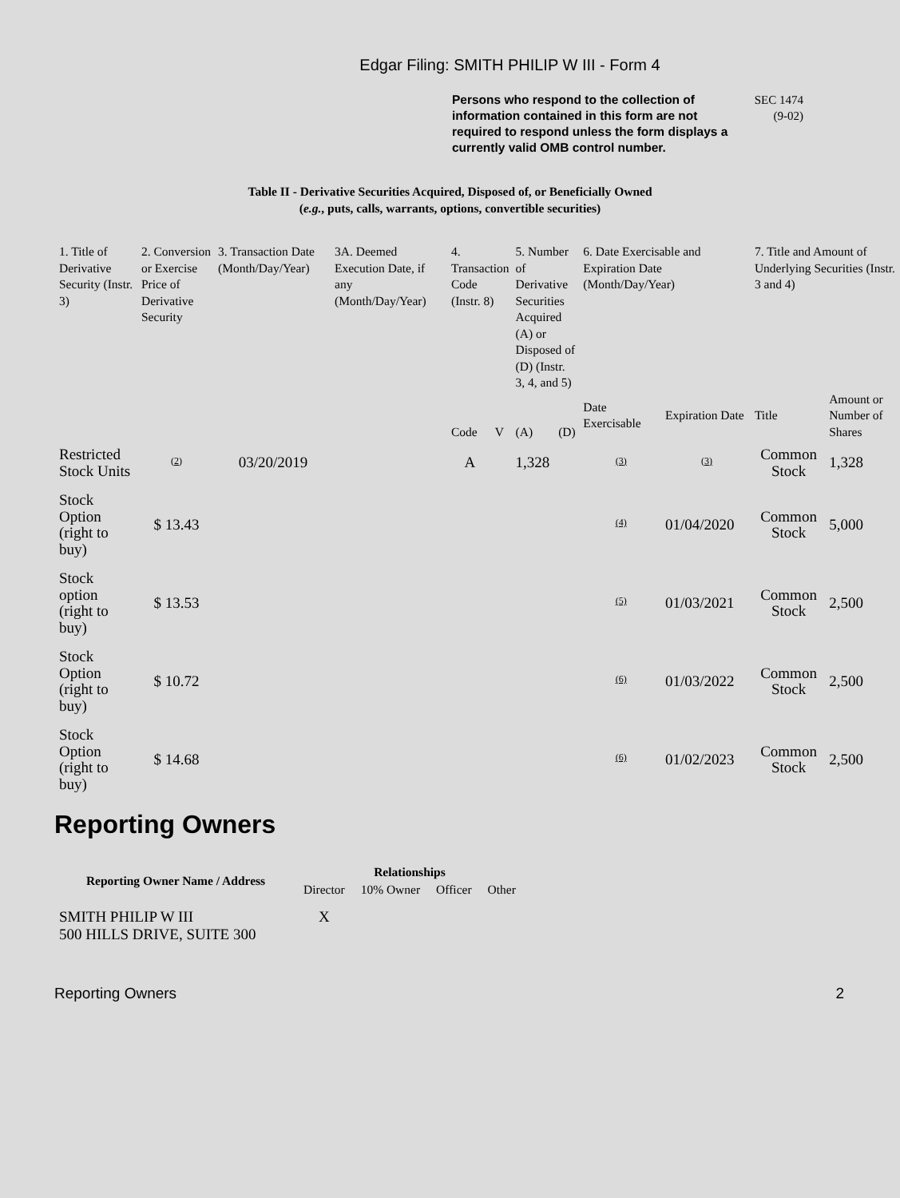Edgar Filing: SMITH PHILIP W III - Form 4
Persons who respond to the collection of information contained in this form are not required to respond unless the form displays a currently valid OMB control number.
SEC 1474
(9-02)
Table II - Derivative Securities Acquired, Disposed of, or Beneficially Owned
(e.g., puts, calls, warrants, options, convertible securities)
| 1. Title of Derivative Security (Instr. 3) | 2. Conversion or Exercise Price of Derivative Security | 3. Transaction Date (Month/Day/Year) | 3A. Deemed Execution Date, if any (Month/Day/Year) | 4. Transaction Code (Instr. 8) | | 5. Number of Derivative Securities Acquired (A) or Disposed of (D) (Instr. 3, 4, and 5) | | 6. Date Exercisable and Expiration Date (Month/Day/Year) | | 7. Title and Amount of Underlying Securities (Instr. 3 and 4) | |
| | | | | Code | V | (A) | (D) | Date Exercisable | Expiration Date | Title | Amount or Number of Shares |
| Restricted Stock Units | <sup>(2)</sup> | 03/20/2019 | | A | | 1,328 | | <sup>(3)</sup> | <sup>(3)</sup> | Common Stock | 1,328 |
| Stock Option (right to buy) | $ 13.43 | | | | | | | <sup>(4)</sup> | 01/04/2020 | Common Stock | 5,000 |
| Stock option (right to buy) | $ 13.53 | | | | | | | <sup>(5)</sup> | 01/03/2021 | Common Stock | 2,500 |
| Stock Option (right to buy) | $ 10.72 | | | | | | | <sup>(6)</sup> | 01/03/2022 | Common Stock | 2,500 |
| Stock Option (right to buy) | $ 14.68 | | | | | | | <sup>(6)</sup> | 01/02/2023 | Common Stock | 2,500 |
Reporting Owners
| Reporting Owner Name / Address | Relationships | | | |
| --- | --- | --- | --- | --- |
| | Director | 10% Owner | Officer | Other |
| SMITH PHILIP W III 500 HILLS DRIVE, SUITE 300 | X | | | |
Reporting Owners 2